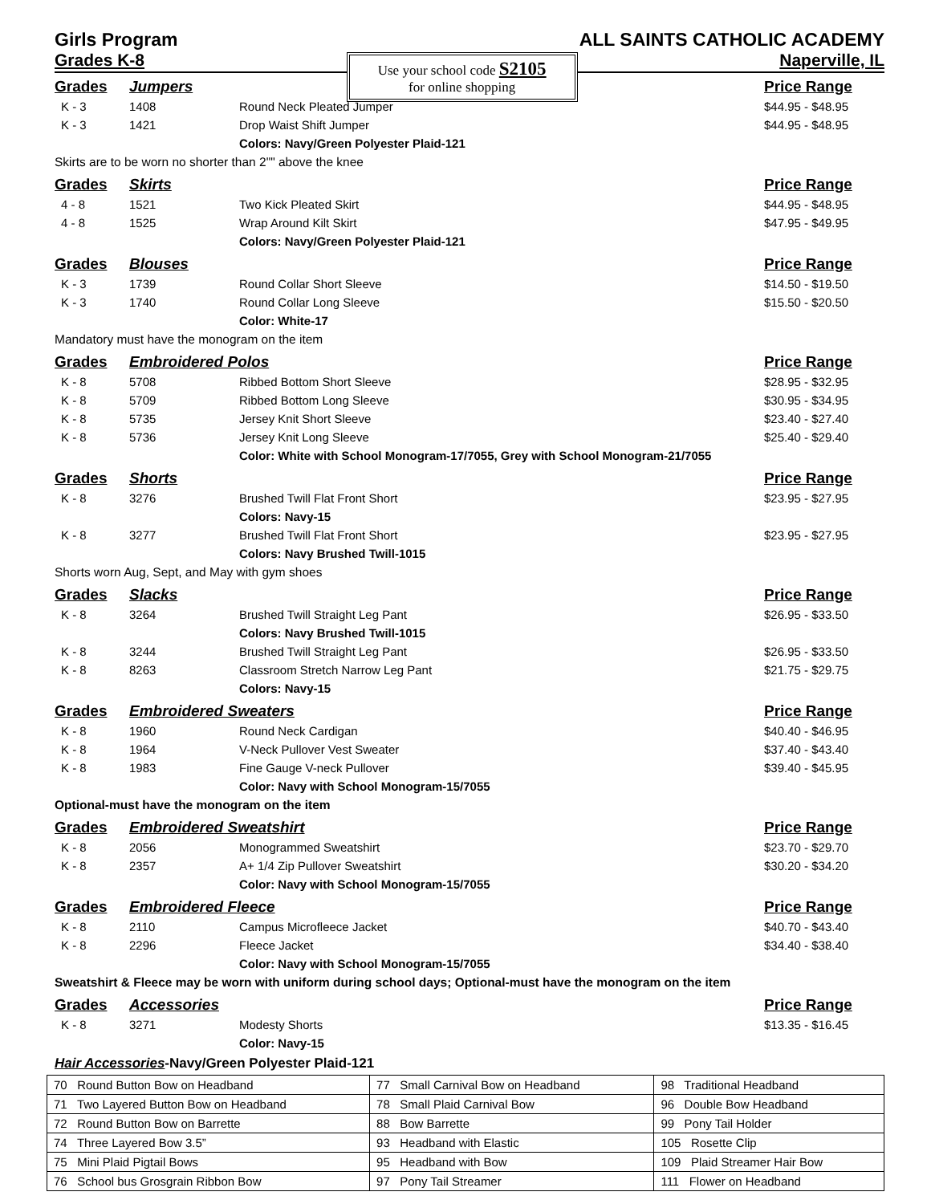Girls Program ALL SAINTS CATHOLIC ACADEMY
Grades K-8
Use your school code S2105
for online shopping
Naperville, IL
| Grades | Jumpers | | Price Range |
| K - 3 | 1408 | Round Neck Pleated Jumper | $44.95 - $48.95 |
| K - 3 | 1421 | Drop Waist Shift Jumper | $44.95 - $48.95 |
| | | Colors: Navy/Green Polyester Plaid-121 | |
| Skirts are to be worn no shorter than 2"" above the knee | | | |
| Grades | Skirts | | Price Range |
| 4 - 8 | 1521 | Two Kick Pleated Skirt | $44.95 - $48.95 |
| 4 - 8 | 1525 | Wrap Around Kilt Skirt | $47.95 - $49.95 |
| | | Colors: Navy/Green Polyester Plaid-121 | |
| Grades | Blouses | | Price Range |
| K - 3 | 1739 | Round Collar Short Sleeve | $14.50 - $19.50 |
| K - 3 | 1740 | Round Collar Long Sleeve | $15.50 - $20.50 |
| | | Color: White-17 | |
| Mandatory must have the monogram on the item | | | |
| Grades | Embroidered Polos | | Price Range |
| K - 8 | 5708 | Ribbed Bottom Short Sleeve | $28.95 - $32.95 |
| K - 8 | 5709 | Ribbed Bottom Long Sleeve | $30.95 - $34.95 |
| K - 8 | 5735 | Jersey Knit Short Sleeve | $23.40 - $27.40 |
| K - 8 | 5736 | Jersey Knit Long Sleeve | $25.40 - $29.40 |
| | | Color: White with School Monogram-17/7055, Grey with School Monogram-21/7055 | |
| Grades | Shorts | | Price Range |
| K - 8 | 3276 | Brushed Twill Flat Front Short | $23.95 - $27.95 |
| | | Colors: Navy-15 | |
| K - 8 | 3277 | Brushed Twill Flat Front Short | $23.95 - $27.95 |
| | | Colors: Navy Brushed Twill-1015 | |
| Shorts worn Aug, Sept, and May with gym shoes | | | |
| Grades | Slacks | | Price Range |
| K - 8 | 3264 | Brushed Twill Straight Leg Pant | $26.95 - $33.50 |
| | | Colors: Navy Brushed Twill-1015 | |
| K - 8 | 3244 | Brushed Twill Straight Leg Pant | $26.95 - $33.50 |
| K - 8 | 8263 | Classroom Stretch Narrow Leg Pant | $21.75 - $29.75 |
| | | Colors: Navy-15 | |
| Grades | Embroidered Sweaters | | Price Range |
| K - 8 | 1960 | Round Neck Cardigan | $40.40 - $46.95 |
| K - 8 | 1964 | V-Neck Pullover Vest Sweater | $37.40 - $43.40 |
| K - 8 | 1983 | Fine Gauge V-neck Pullover | $39.40 - $45.95 |
| | | Color: Navy with School Monogram-15/7055 | |
| Optional-must have the monogram on the item | | | |
| Grades | Embroidered Sweatshirt | | Price Range |
| K - 8 | 2056 | Monogrammed Sweatshirt | $23.70 - $29.70 |
| K - 8 | 2357 | A+ 1/4 Zip Pullover Sweatshirt | $30.20 - $34.20 |
| | | Color: Navy with School Monogram-15/7055 | |
| Grades | Embroidered Fleece | | Price Range |
| K - 8 | 2110 | Campus Microfleece Jacket | $40.70 - $43.40 |
| K - 8 | 2296 | Fleece Jacket | $34.40 - $38.40 |
| | | Color: Navy with School Monogram-15/7055 | |
| Sweatshirt & Fleece may be worn with uniform during school days; Optional-must have the monogram on the item | | | |
| Grades | Accessories | | Price Range |
| K - 8 | 3271 | Modesty Shorts | $13.35 - $16.45 |
| | | Color: Navy-15 | |
Hair Accessories-Navy/Green Polyester Plaid-121
| 70 Round Button Bow on Headband | 77 Small Carnival Bow on Headband | 98 Traditional Headband |
| 71 Two Layered Button Bow on Headband | 78 Small Plaid Carnival Bow | 96 Double Bow Headband |
| 72 Round Button Bow on Barrette | 88 Bow Barrette | 99 Pony Tail Holder |
| 74 Three Layered Bow 3.5” | 93 Headband with Elastic | 105 Rosette Clip |
| 75 Mini Plaid Pigtail Bows | 95 Headband with Bow | 109 Plaid Streamer Hair Bow |
| 76 School bus Grosgrain Ribbon Bow | 97 Pony Tail Streamer | 111 Flower on Headband |